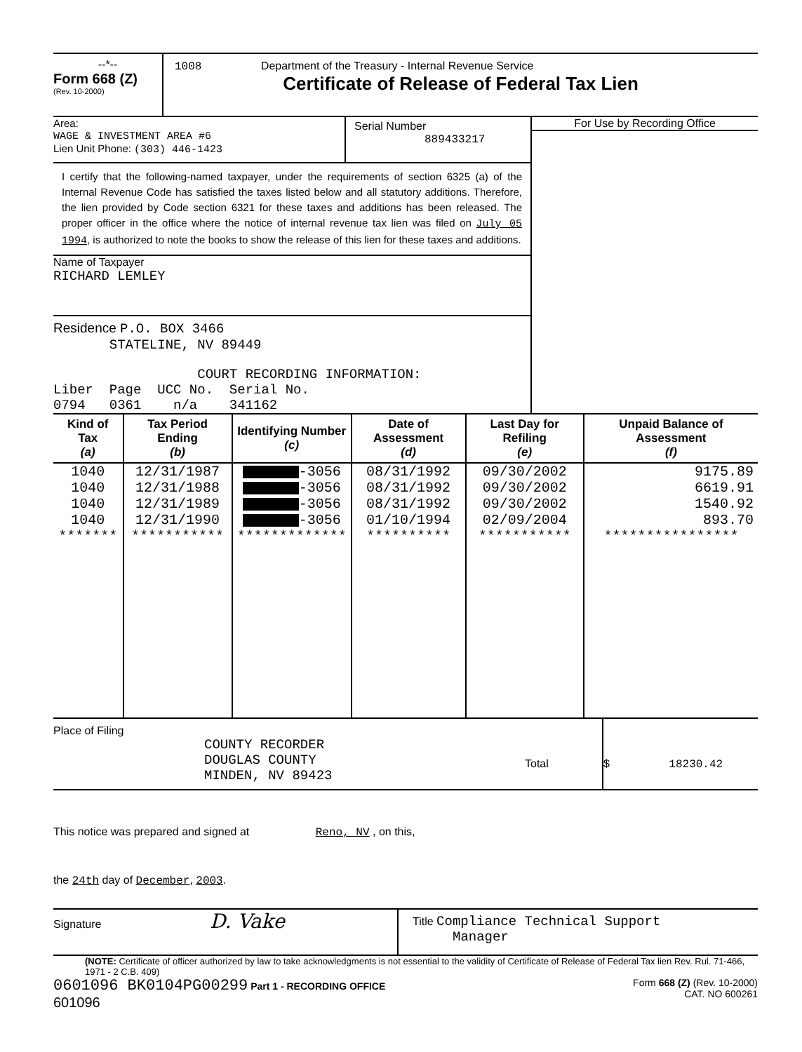--*--
Form 668 (Z)
(Rev. 10-2000)
1008 Department of the Treasury - Internal Revenue Service
Certificate of Release of Federal Tax Lien
Area:
WAGE & INVESTMENT AREA #6
Lien Unit Phone: (303) 446-1423
Serial Number
889433217
I certify that the following-named taxpayer, under the requirements of section 6325 (a) of the Internal Revenue Code has satisfied the taxes listed below and all statutory additions. Therefore, the lien provided by Code section 6321 for these taxes and additions has been released. The proper officer in the office where the notice of internal revenue tax lien was filed on July 05 1994, is authorized to note the books to show the release of this lien for these taxes and additions.
Name of Taxpayer
RICHARD LEMLEY
Residence P.O. BOX 3466
STATELINE, NV 89449
                  COURT RECORDING INFORMATION:
Liber  Page  UCC No.  Serial No.
0794   0361    n/a    341162
For Use by Recording Office
| Kind of Tax (a) | Tax Period Ending (b) | Identifying Number (c) | Date of Assessment (d) | Last Day for Refiling (e) | Unpaid Balance of Assessment (f) |
| --- | --- | --- | --- | --- | --- |
| 1040 | 12/31/1987 | -3056 | 08/31/1992 | 09/30/2002 | 9175.89 |
| 1040 | 12/31/1988 | -3056 | 08/31/1992 | 09/30/2002 | 6619.91 |
| 1040 | 12/31/1989 | -3056 | 08/31/1992 | 09/30/2002 | 1540.92 |
| 1040 | 12/31/1990 | -3056 | 01/10/1994 | 02/09/2004 | 893.70 |
| ******* | *********** | ************* | ********** | *********** | **************** |
Place of Filing
COUNTY RECORDER
DOUGLAS COUNTY
MINDEN, NV 89423
Total $ 18230.42
This notice was prepared and signed at Reno, NV , on this,
the 24th day of December, 2003.
Signature D. Vake
Title Compliance Technical Support
Manager
(NOTE: Certificate of officer authorized by law to take acknowledgments is not essential to the validity of Certificate of Release of Federal Tax lien Rev. Rul. 71-466, 1971 - 2 C.B. 409)
0601096 BK0104PG00299 Part 1 - RECORDING OFFICE
601096
Form 668 (Z) (Rev. 10-2000)
CAT. NO 600261